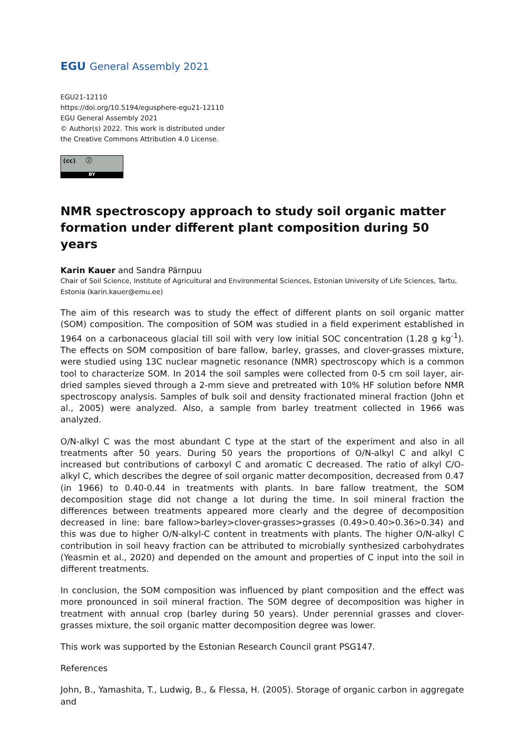EGU General Assembly 2021
EGU21-12110
https://doi.org/10.5194/egusphere-egu21-12110
EGU General Assembly 2021
© Author(s) 2022. This work is distributed under
the Creative Commons Attribution 4.0 License.
(cc) ⓘ
BY
NMR spectroscopy approach to study soil organic matter formation under different plant composition during 50 years
Karin Kauer and Sandra Pärnpuu
Chair of Soil Science, Institute of Agricultural and Environmental Sciences, Estonian University of Life Sciences, Tartu, Estonia (karin.kauer@emu.ee)
The aim of this research was to study the effect of different plants on soil organic matter (SOM) composition. The composition of SOM was studied in a field experiment established in 1964 on a carbonaceous glacial till soil with very low initial SOC concentration (1.28 g kg<sup>-1</sup>). The effects on SOM composition of bare fallow, barley, grasses, and clover-grasses mixture, were studied using 13C nuclear magnetic resonance (NMR) spectroscopy which is a common tool to characterize SOM. In 2014 the soil samples were collected from 0-5 cm soil layer, air-dried samples sieved through a 2-mm sieve and pretreated with 10% HF solution before NMR spectroscopy analysis. Samples of bulk soil and density fractionated mineral fraction (John et al., 2005) were analyzed. Also, a sample from barley treatment collected in 1966 was analyzed.
O/N-alkyl C was the most abundant C type at the start of the experiment and also in all treatments after 50 years. During 50 years the proportions of O/N-alkyl C and alkyl C increased but contributions of carboxyl C and aromatic C decreased. The ratio of alkyl C/O-alkyl C, which describes the degree of soil organic matter decomposition, decreased from 0.47 (in 1966) to 0.40-0.44 in treatments with plants. In bare fallow treatment, the SOM decomposition stage did not change a lot during the time. In soil mineral fraction the differences between treatments appeared more clearly and the degree of decomposition decreased in line: bare fallow>barley>clover-grasses>grasses (0.49>0.40>0.36>0.34) and this was due to higher O/N-alkyl-C content in treatments with plants. The higher O/N-alkyl C contribution in soil heavy fraction can be attributed to microbially synthesized carbohydrates (Yeasmin et al., 2020) and depended on the amount and properties of C input into the soil in different treatments.
In conclusion, the SOM composition was influenced by plant composition and the effect was more pronounced in soil mineral fraction. The SOM degree of decomposition was higher in treatment with annual crop (barley during 50 years). Under perennial grasses and clover-grasses mixture, the soil organic matter decomposition degree was lower.
This work was supported by the Estonian Research Council grant PSG147.
References
John, B., Yamashita, T., Ludwig, B., & Flessa, H. (2005). Storage of organic carbon in aggregate and